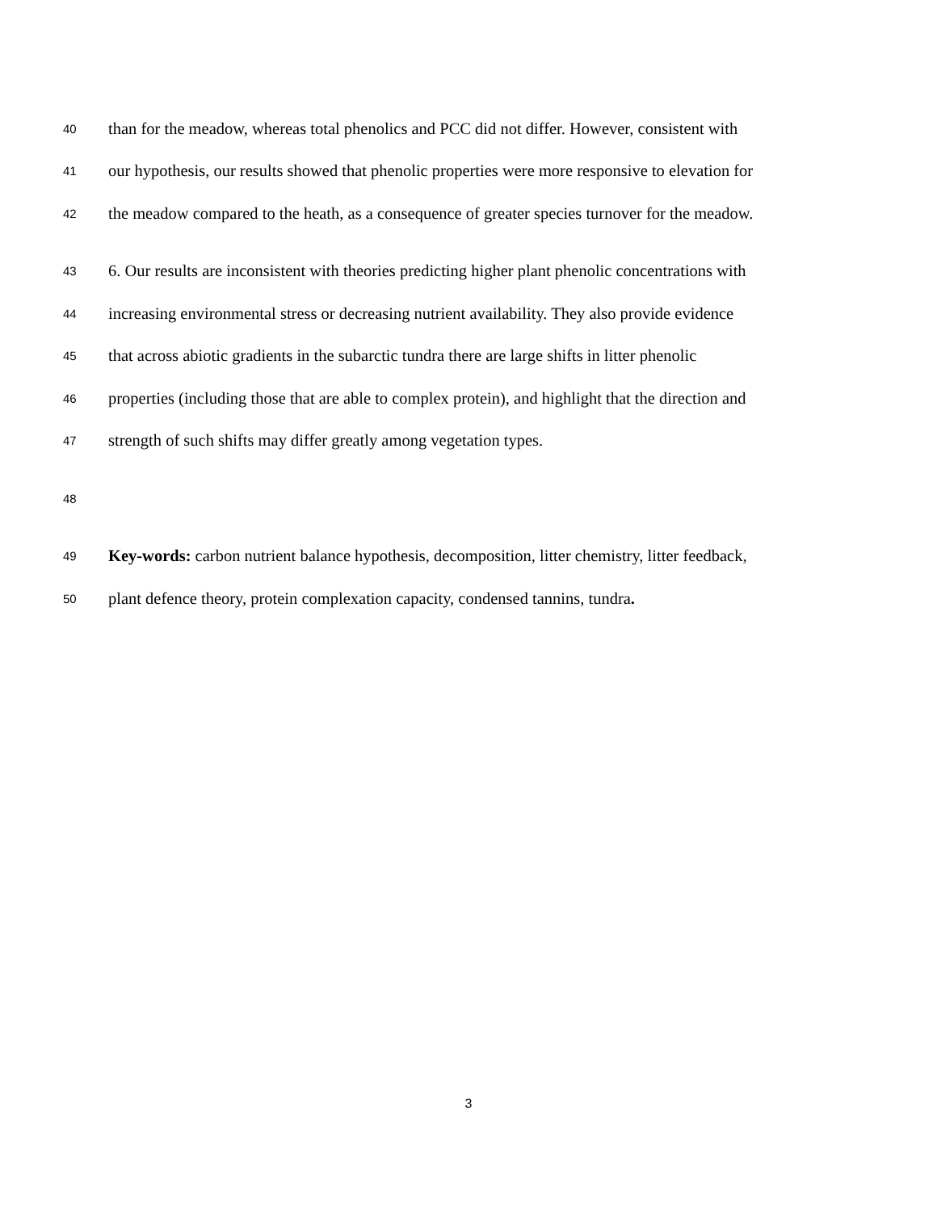40 than for the meadow, whereas total phenolics and PCC did not differ. However, consistent with
41 our hypothesis, our results showed that phenolic properties were more responsive to elevation for
42 the meadow compared to the heath, as a consequence of greater species turnover for the meadow.
43 6. Our results are inconsistent with theories predicting higher plant phenolic concentrations with
44 increasing environmental stress or decreasing nutrient availability. They also provide evidence
45 that across abiotic gradients in the subarctic tundra there are large shifts in litter phenolic
46 properties (including those that are able to complex protein), and highlight that the direction and
47 strength of such shifts may differ greatly among vegetation types.
48
49 Key-words: carbon nutrient balance hypothesis, decomposition, litter chemistry, litter feedback,
50 plant defence theory, protein complexation capacity, condensed tannins, tundra.
3